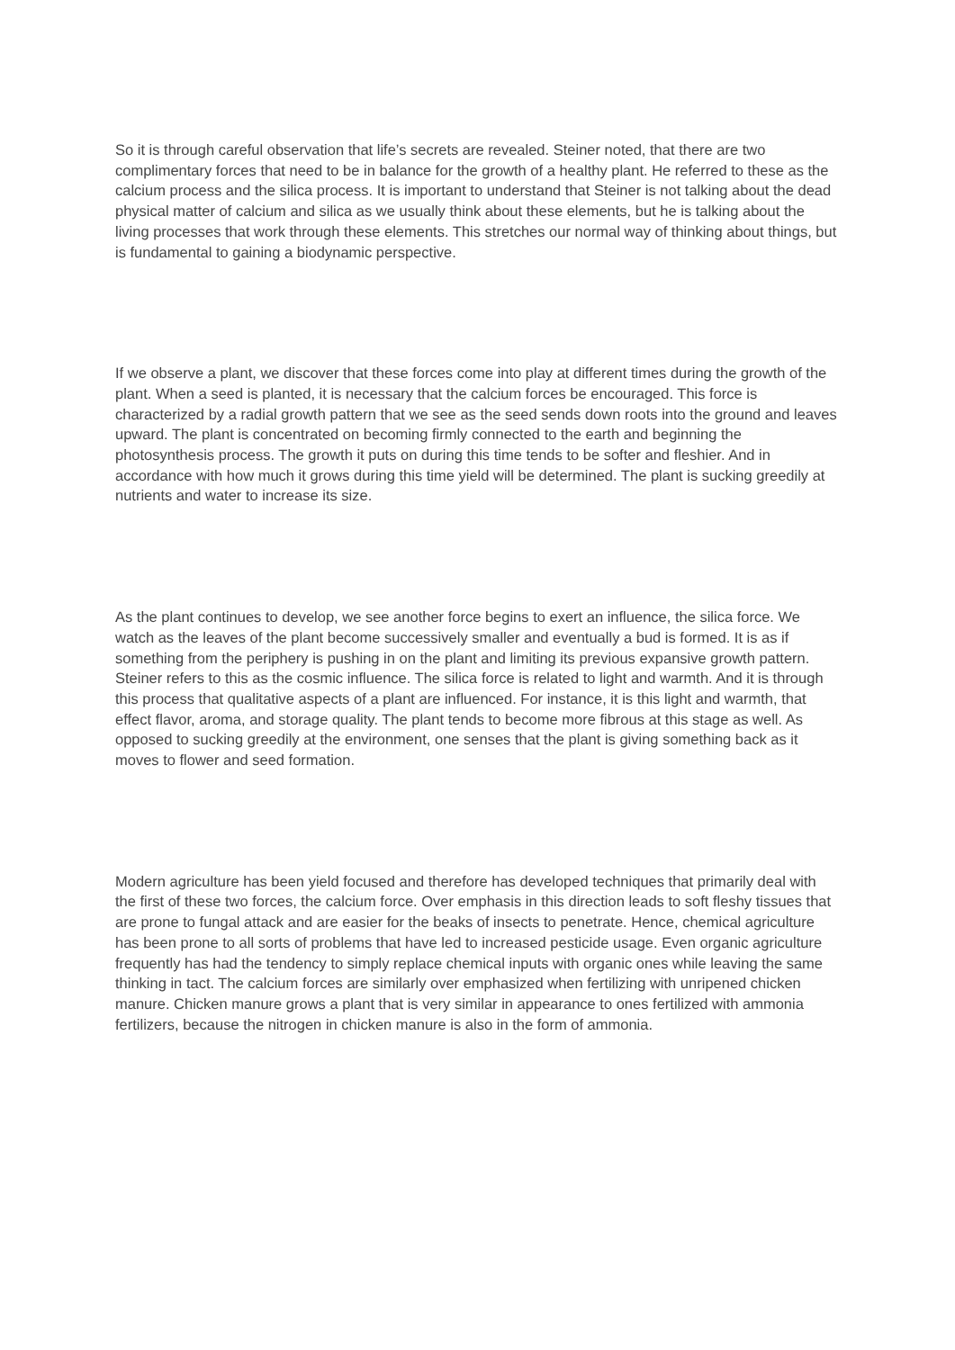So it is through careful observation that life’s secrets are revealed. Steiner noted, that there are two complimentary forces that need to be in balance for the growth of a healthy plant. He referred to these as the calcium process and the silica process. It is important to understand that Steiner is not talking about the dead physical matter of calcium and silica as we usually think about these elements, but he is talking about the living processes that work through these elements. This stretches our normal way of thinking about things, but is fundamental to gaining a biodynamic perspective.
If we observe a plant, we discover that these forces come into play at different times during the growth of the plant. When a seed is planted, it is necessary that the calcium forces be encouraged. This force is characterized by a radial growth pattern that we see as the seed sends down roots into the ground and leaves upward. The plant is concentrated on becoming firmly connected to the earth and beginning the photosynthesis process. The growth it puts on during this time tends to be softer and fleshier. And in accordance with how much it grows during this time yield will be determined. The plant is sucking greedily at nutrients and water to increase its size.
As the plant continues to develop, we see another force begins to exert an influence, the silica force. We watch as the leaves of the plant become successively smaller and eventually a bud is formed. It is as if something from the periphery is pushing in on the plant and limiting its previous expansive growth pattern. Steiner refers to this as the cosmic influence. The silica force is related to light and warmth. And it is through this process that qualitative aspects of a plant are influenced. For instance, it is this light and warmth, that effect flavor, aroma, and storage quality. The plant tends to become more fibrous at this stage as well. As opposed to sucking greedily at the environment, one senses that the plant is giving something back as it moves to flower and seed formation.
Modern agriculture has been yield focused and therefore has developed techniques that primarily deal with the first of these two forces, the calcium force. Over emphasis in this direction leads to soft fleshy tissues that are prone to fungal attack and are easier for the beaks of insects to penetrate. Hence, chemical agriculture has been prone to all sorts of problems that have led to increased pesticide usage. Even organic agriculture frequently has had the tendency to simply replace chemical inputs with organic ones while leaving the same thinking in tact. The calcium forces are similarly over emphasized when fertilizing with unripened chicken manure. Chicken manure grows a plant that is very similar in appearance to ones fertilized with ammonia fertilizers, because the nitrogen in chicken manure is also in the form of ammonia.